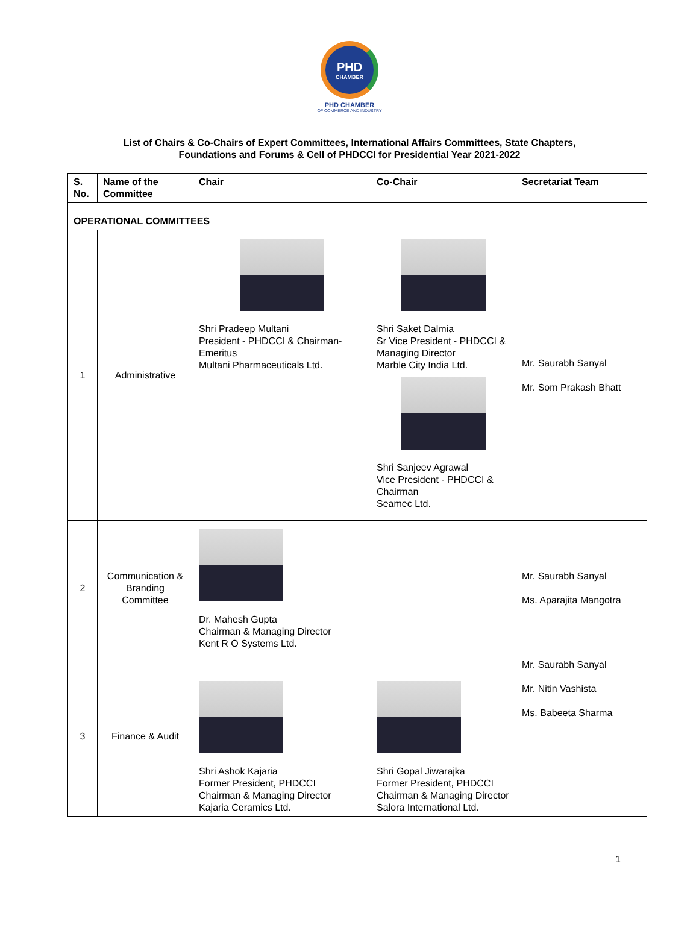PHD
CHAMBER
PHD CHAMBER
OF COMMERCE AND INDUSTRY
List of Chairs & Co-Chairs of Expert Committees, International Affairs Committees, State Chapters,
Foundations and Forums & Cell of PHDCCI for Presidential Year 2021-2022
| S. No. | Name of the Committee | Chair | Co-Chair | Secretariat Team |
| --- | --- | --- | --- | --- |
| OPERATIONAL COMMITTEES | | | | |
| 1 | Administrative | Shri Pradeep Multani President - PHDCCI & Chairman-Emeritus Multani Pharmaceuticals Ltd. | Shri Saket Dalmia Sr Vice President - PHDCCI & Managing Director Marble City India Ltd. Shri Sanjeev Agrawal Vice President - PHDCCI & Chairman Seamec Ltd. | Mr. Saurabh Sanyal Mr. Som Prakash Bhatt |
| 2 | Communication & Branding Committee | Dr. Mahesh Gupta Chairman & Managing Director Kent R O Systems Ltd. | | Mr. Saurabh Sanyal Ms. Aparajita Mangotra |
| 3 | Finance & Audit | Shri Ashok Kajaria Former President, PHDCCI Chairman & Managing Director Kajaria Ceramics Ltd. | Shri Gopal Jiwarajka Former President, PHDCCI Chairman & Managing Director Salora International Ltd. | Mr. Saurabh Sanyal Mr. Nitin Vashista Ms. Babeeta Sharma |
1